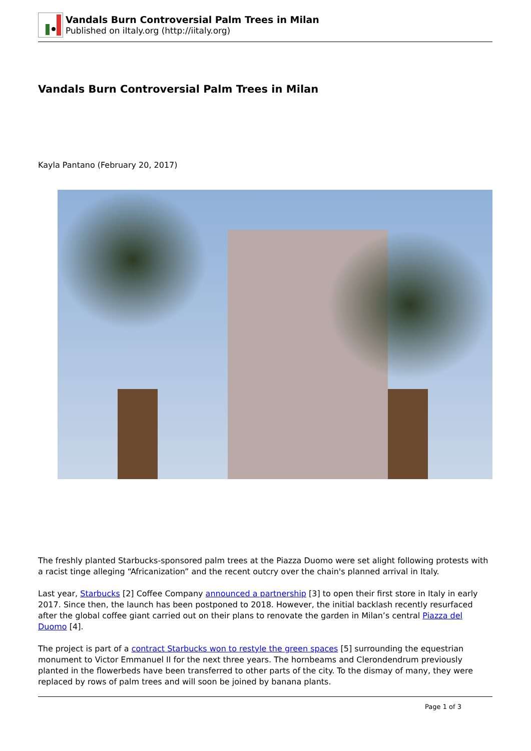Vandals Burn Controversial Palm Trees in Milan
Published on iItaly.org (http://iitaly.org)
Vandals Burn Controversial Palm Trees in Milan
Kayla Pantano (February 20, 2017)
The freshly planted Starbucks-sponsored palm trees at the Piazza Duomo were set alight following protests with a racist tinge alleging “Africanization” and the recent outcry over the chain's planned arrival in Italy.
Last year, Starbucks [2] Coffee Company announced a partnership [3] to open their first store in Italy in early 2017. Since then, the launch has been postponed to 2018. However, the initial backlash recently resurfaced after the global coffee giant carried out on their plans to renovate the garden in Milan’s central Piazza del Duomo [4].
The project is part of a contract Starbucks won to restyle the green spaces [5] surrounding the equestrian monument to Victor Emmanuel II for the next three years. The hornbeams and Clerondendrum previously planted in the flowerbeds have been transferred to other parts of the city. To the dismay of many, they were replaced by rows of palm trees and will soon be joined by banana plants.
Page 1 of 3